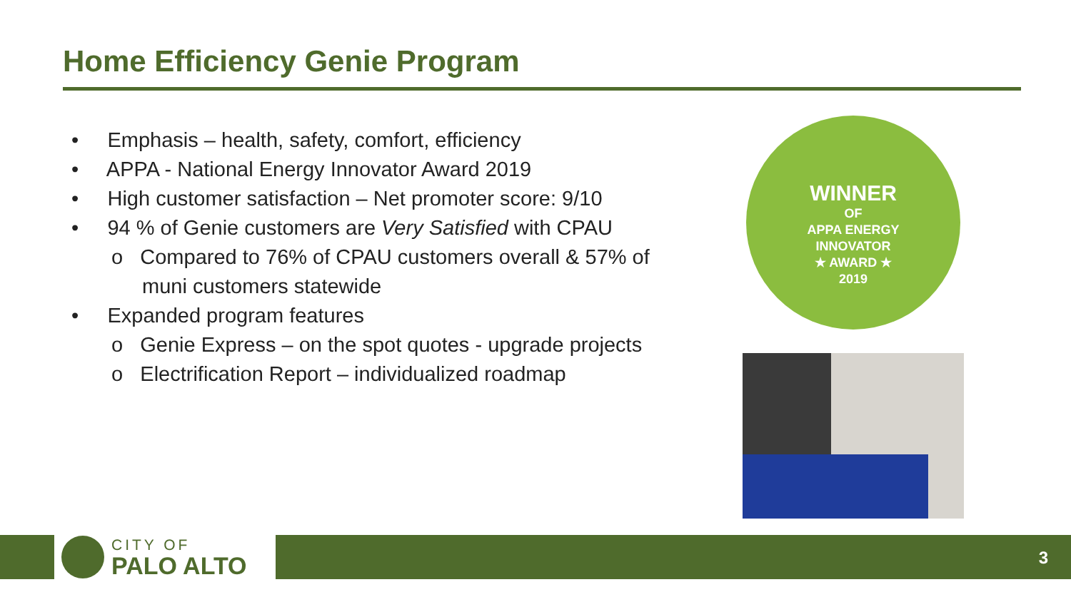Home Efficiency Genie Program
• Emphasis – health, safety, comfort, efficiency
• APPA - National Energy Innovator Award 2019
• High customer satisfaction – Net promoter score: 9/10
• 94 % of Genie customers are Very Satisfied with CPAU
o Compared to 76% of CPAU customers overall & 57% of muni customers statewide
• Expanded program features
o Genie Express – on the spot quotes - upgrade projects
o Electrification Report – individualized roadmap
WINNER
OF
APPA ENERGY
INNOVATOR
★ AWARD ★
2019
CITY OF
PALO ALTO
3